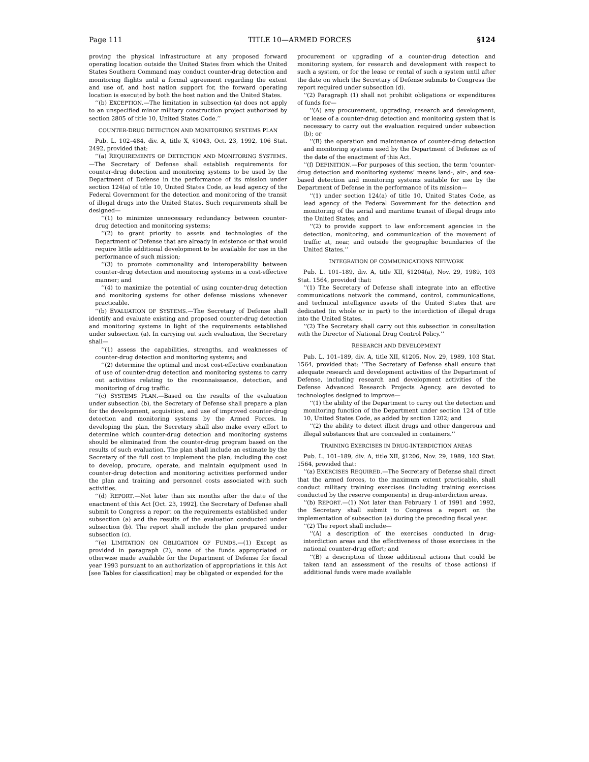Page 111 TITLE 10—ARMED FORCES §124
proving the physical infrastructure at any proposed forward operating location outside the United States from which the United States Southern Command may conduct counter-drug detection and monitoring flights until a formal agreement regarding the extent and use of, and host nation support for, the forward operating location is executed by both the host nation and the United States.
‘‘(b) EXCEPTION.—The limitation in subsection (a) does not apply to an unspecified minor military construction project authorized by section 2805 of title 10, United States Code.’’
COUNTER-DRUG DETECTION AND MONITORING SYSTEMS PLAN
Pub. L. 102–484, div. A, title X, §1043, Oct. 23, 1992, 106 Stat. 2492, provided that:
‘‘(a) REQUIREMENTS OF DETECTION AND MONITORING SYSTEMS.—The Secretary of Defense shall establish requirements for counter-drug detection and monitoring systems to be used by the Department of Defense in the performance of its mission under section 124(a) of title 10, United States Code, as lead agency of the Federal Government for the detection and monitoring of the transit of illegal drugs into the United States. Such requirements shall be designed—
‘‘(1) to minimize unnecessary redundancy between counter-drug detection and monitoring systems;
‘‘(2) to grant priority to assets and technologies of the Department of Defense that are already in existence or that would require little additional development to be available for use in the performance of such mission;
‘‘(3) to promote commonality and interoperability between counter-drug detection and monitoring systems in a cost-effective manner; and
‘‘(4) to maximize the potential of using counter-drug detection and monitoring systems for other defense missions whenever practicable.
‘‘(b) EVALUATION OF SYSTEMS.—The Secretary of Defense shall identify and evaluate existing and proposed counter-drug detection and monitoring systems in light of the requirements established under subsection (a). In carrying out such evaluation, the Secretary shall—
‘‘(1) assess the capabilities, strengths, and weaknesses of counter-drug detection and monitoring systems; and
‘‘(2) determine the optimal and most cost-effective combination of use of counter-drug detection and monitoring systems to carry out activities relating to the reconnaissance, detection, and monitoring of drug traffic.
‘‘(c) SYSTEMS PLAN.—Based on the results of the evaluation under subsection (b), the Secretary of Defense shall prepare a plan for the development, acquisition, and use of improved counter-drug detection and monitoring systems by the Armed Forces. In developing the plan, the Secretary shall also make every effort to determine which counter-drug detection and monitoring systems should be eliminated from the counter-drug program based on the results of such evaluation. The plan shall include an estimate by the Secretary of the full cost to implement the plan, including the cost to develop, procure, operate, and maintain equipment used in counter-drug detection and monitoring activities performed under the plan and training and personnel costs associated with such activities.
‘‘(d) REPORT.—Not later than six months after the date of the enactment of this Act [Oct. 23, 1992], the Secretary of Defense shall submit to Congress a report on the requirements established under subsection (a) and the results of the evaluation conducted under subsection (b). The report shall include the plan prepared under subsection (c).
‘‘(e) LIMITATION ON OBLIGATION OF FUNDS.—(1) Except as provided in paragraph (2), none of the funds appropriated or otherwise made available for the Department of Defense for fiscal year 1993 pursuant to an authorization of appropriations in this Act [see Tables for classification] may be obligated or expended for the
procurement or upgrading of a counter-drug detection and monitoring system, for research and development with respect to such a system, or for the lease or rental of such a system until after the date on which the Secretary of Defense submits to Congress the report required under subsection (d).
‘‘(2) Paragraph (1) shall not prohibit obligations or expenditures of funds for—
‘‘(A) any procurement, upgrading, research and development, or lease of a counter-drug detection and monitoring system that is necessary to carry out the evaluation required under subsection (b); or
‘‘(B) the operation and maintenance of counter-drug detection and monitoring systems used by the Department of Defense as of the date of the enactment of this Act.
‘‘(f) DEFINITION.—For purposes of this section, the term ‘counter-drug detection and monitoring systems’ means land-, air-, and sea-based detection and monitoring systems suitable for use by the Department of Defense in the performance of its mission—
‘‘(1) under section 124(a) of title 10, United States Code, as lead agency of the Federal Government for the detection and monitoring of the aerial and maritime transit of illegal drugs into the United States; and
‘‘(2) to provide support to law enforcement agencies in the detection, monitoring, and communication of the movement of traffic at, near, and outside the geographic boundaries of the United States.’’
INTEGRATION OF COMMUNICATIONS NETWORK
Pub. L. 101–189, div. A, title XII, §1204(a), Nov. 29, 1989, 103 Stat. 1564, provided that:
‘‘(1) The Secretary of Defense shall integrate into an effective communications network the command, control, communications, and technical intelligence assets of the United States that are dedicated (in whole or in part) to the interdiction of illegal drugs into the United States.
‘‘(2) The Secretary shall carry out this subsection in consultation with the Director of National Drug Control Policy.’’
RESEARCH AND DEVELOPMENT
Pub. L. 101–189, div. A, title XII, §1205, Nov. 29, 1989, 103 Stat. 1564, provided that: ‘‘The Secretary of Defense shall ensure that adequate research and development activities of the Department of Defense, including research and development activities of the Defense Advanced Research Projects Agency, are devoted to technologies designed to improve—
‘‘(1) the ability of the Department to carry out the detection and monitoring function of the Department under section 124 of title 10, United States Code, as added by section 1202; and
‘‘(2) the ability to detect illicit drugs and other dangerous and illegal substances that are concealed in containers.’’
TRAINING EXERCISES IN DRUG-INTERDICTION AREAS
Pub. L. 101–189, div. A, title XII, §1206, Nov. 29, 1989, 103 Stat. 1564, provided that:
‘‘(a) EXERCISES REQUIRED.—The Secretary of Defense shall direct that the armed forces, to the maximum extent practicable, shall conduct military training exercises (including training exercises conducted by the reserve components) in drug-interdiction areas.
‘‘(b) REPORT.—(1) Not later than February 1 of 1991 and 1992, the Secretary shall submit to Congress a report on the implementation of subsection (a) during the preceding fiscal year.
‘‘(2) The report shall include—
‘‘(A) a description of the exercises conducted in drug-interdiction areas and the effectiveness of those exercises in the national counter-drug effort; and
‘‘(B) a description of those additional actions that could be taken (and an assessment of the results of those actions) if additional funds were made available